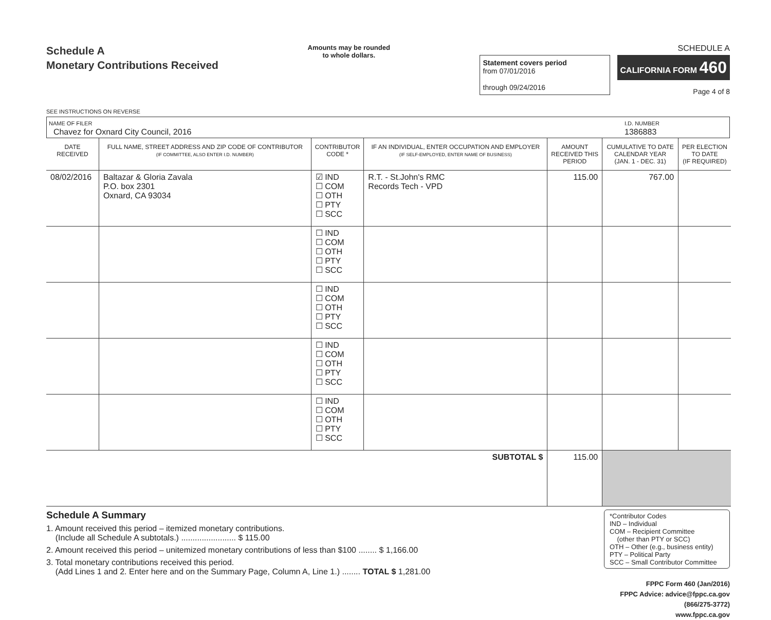Schedule A
Monetary Contributions Received
SEE INSTRUCTIONS ON REVERSE
Amounts may be rounded
to whole dollars.
Statement covers period
from 07/01/2016
through 09/24/2016
SCHEDULE A
CALIFORNIA FORM 460
Page 4 of 8
NAME OF FILER
Chavez for Oxnard City Council, 2016
I.D. NUMBER
1386883
| DATE RECEIVED | FULL NAME, STREET ADDRESS AND ZIP CODE OF CONTRIBUTOR (IF COMMITTEE, ALSO ENTER I.D. NUMBER) | CONTRIBUTOR CODE * | IF AN INDIVIDUAL, ENTER OCCUPATION AND EMPLOYER (IF SELF-EMPLOYED, ENTER NAME OF BUSINESS) | AMOUNT RECEIVED THIS PERIOD | CUMULATIVE TO DATE CALENDAR YEAR (JAN. 1 - DEC. 31) | PER ELECTION TO DATE (IF REQUIRED) |
| --- | --- | --- | --- | --- | --- | --- |
| 08/02/2016 | Baltazar & Gloria Zavala P.O. box 2301 Oxnard, CA 93034 | ☑ IND ☐ COM ☐ OTH ☐ PTY ☐ SCC | R.T. - St.John's RMC Records Tech - VPD | 115.00 | 767.00 | |
| | | ☐ IND ☐ COM ☐ OTH ☐ PTY ☐ SCC | | | | |
| | | ☐ IND ☐ COM ☐ OTH ☐ PTY ☐ SCC | | | | |
| | | ☐ IND ☐ COM ☐ OTH ☐ PTY ☐ SCC | | | | |
| | | ☐ IND ☐ COM ☐ OTH ☐ PTY ☐ SCC | | | | |
| SUBTOTAL $ | | | | 115.00 | | |
Schedule A Summary
1. Amount received this period – itemized monetary contributions.
(Include all Schedule A subtotals.) ........................ $ 115.00
2. Amount received this period – unitemized monetary contributions of less than $100 ........ $ 1,166.00
3. Total monetary contributions received this period.
(Add Lines 1 and 2. Enter here and on the Summary Page, Column A, Line 1.) ........ TOTAL $ 1,281.00
*Contributor Codes
IND – Individual
COM – Recipient Committee
(other than PTY or SCC)
OTH – Other (e.g., business entity)
PTY – Political Party
SCC – Small Contributor Committee
FPPC Form 460 (Jan/2016)
FPPC Advice: advice@fppc.ca.gov (866/275-3772)
www.fppc.ca.gov